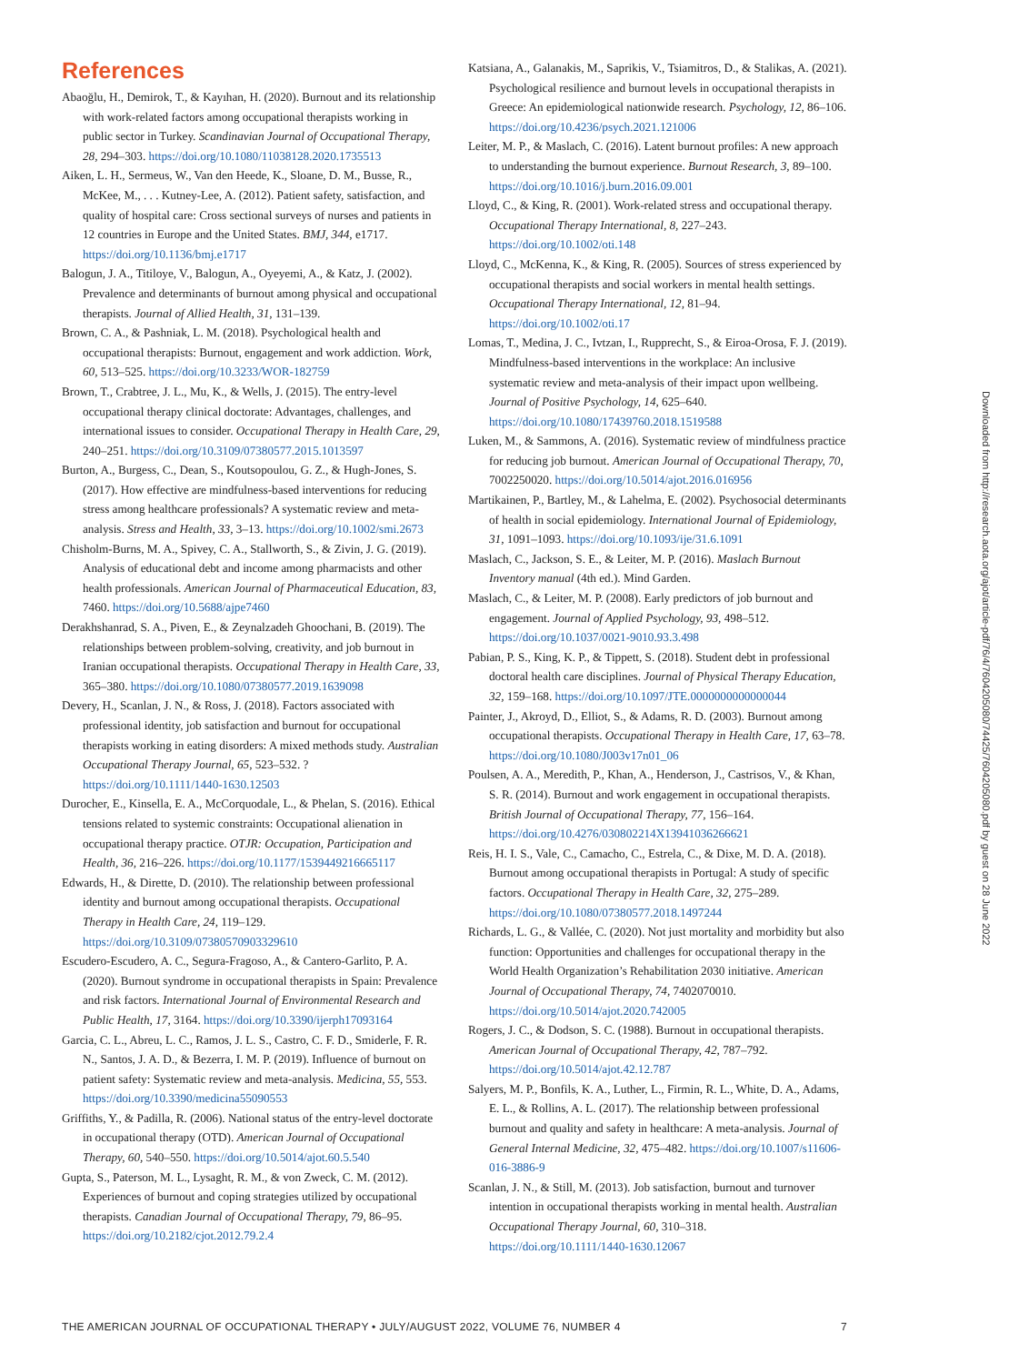References
Abaoğlu, H., Demirok, T., & Kayıhan, H. (2020). Burnout and its relationship with work-related factors among occupational therapists working in public sector in Turkey. Scandinavian Journal of Occupational Therapy, 28, 294–303. https://doi.org/10.1080/11038128.2020.1735513
Aiken, L. H., Sermeus, W., Van den Heede, K., Sloane, D. M., Busse, R., McKee, M., . . . Kutney-Lee, A. (2012). Patient safety, satisfaction, and quality of hospital care: Cross sectional surveys of nurses and patients in 12 countries in Europe and the United States. BMJ, 344, e1717. https://doi.org/10.1136/bmj.e1717
Balogun, J. A., Titiloye, V., Balogun, A., Oyeyemi, A., & Katz, J. (2002). Prevalence and determinants of burnout among physical and occupational therapists. Journal of Allied Health, 31, 131–139.
Brown, C. A., & Pashniak, L. M. (2018). Psychological health and occupational therapists: Burnout, engagement and work addiction. Work, 60, 513–525. https://doi.org/10.3233/WOR-182759
Brown, T., Crabtree, J. L., Mu, K., & Wells, J. (2015). The entry-level occupational therapy clinical doctorate: Advantages, challenges, and international issues to consider. Occupational Therapy in Health Care, 29, 240–251. https://doi.org/10.3109/07380577.2015.1013597
Burton, A., Burgess, C., Dean, S., Koutsopoulou, G. Z., & Hugh-Jones, S. (2017). How effective are mindfulness-based interventions for reducing stress among healthcare professionals? A systematic review and meta-analysis. Stress and Health, 33, 3–13. https://doi.org/10.1002/smi.2673
Chisholm-Burns, M. A., Spivey, C. A., Stallworth, S., & Zivin, J. G. (2019). Analysis of educational debt and income among pharmacists and other health professionals. American Journal of Pharmaceutical Education, 83, 7460. https://doi.org/10.5688/ajpe7460
Derakhshanrad, S. A., Piven, E., & Zeynalzadeh Ghoochani, B. (2019). The relationships between problem-solving, creativity, and job burnout in Iranian occupational therapists. Occupational Therapy in Health Care, 33, 365–380. https://doi.org/10.1080/07380577.2019.1639098
Devery, H., Scanlan, J. N., & Ross, J. (2018). Factors associated with professional identity, job satisfaction and burnout for occupational therapists working in eating disorders: A mixed methods study. Australian Occupational Therapy Journal, 65, 523–532. ?https://doi.org/10.1111/1440-1630.12503
Durocher, E., Kinsella, E. A., McCorquodale, L., & Phelan, S. (2016). Ethical tensions related to systemic constraints: Occupational alienation in occupational therapy practice. OTJR: Occupation, Participation and Health, 36, 216–226. https://doi.org/10.1177/1539449216665117
Edwards, H., & Dirette, D. (2010). The relationship between professional identity and burnout among occupational therapists. Occupational Therapy in Health Care, 24, 119–129. https://doi.org/10.3109/07380570903329610
Escudero-Escudero, A. C., Segura-Fragoso, A., & Cantero-Garlito, P. A. (2020). Burnout syndrome in occupational therapists in Spain: Prevalence and risk factors. International Journal of Environmental Research and Public Health, 17, 3164. https://doi.org/10.3390/ijerph17093164
Garcia, C. L., Abreu, L. C., Ramos, J. L. S., Castro, C. F. D., Smiderle, F. R. N., Santos, J. A. D., & Bezerra, I. M. P. (2019). Influence of burnout on patient safety: Systematic review and meta-analysis. Medicina, 55, 553. https://doi.org/10.3390/medicina55090553
Griffiths, Y., & Padilla, R. (2006). National status of the entry-level doctorate in occupational therapy (OTD). American Journal of Occupational Therapy, 60, 540–550. https://doi.org/10.5014/ajot.60.5.540
Gupta, S., Paterson, M. L., Lysaght, R. M., & von Zweck, C. M. (2012). Experiences of burnout and coping strategies utilized by occupational therapists. Canadian Journal of Occupational Therapy, 79, 86–95. https://doi.org/10.2182/cjot.2012.79.2.4
Katsiana, A., Galanakis, M., Saprikis, V., Tsiamitros, D., & Stalikas, A. (2021). Psychological resilience and burnout levels in occupational therapists in Greece: An epidemiological nationwide research. Psychology, 12, 86–106. https://doi.org/10.4236/psych.2021.121006
Leiter, M. P., & Maslach, C. (2016). Latent burnout profiles: A new approach to understanding the burnout experience. Burnout Research, 3, 89–100. https://doi.org/10.1016/j.burn.2016.09.001
Lloyd, C., & King, R. (2001). Work-related stress and occupational therapy. Occupational Therapy International, 8, 227–243. https://doi.org/10.1002/oti.148
Lloyd, C., McKenna, K., & King, R. (2005). Sources of stress experienced by occupational therapists and social workers in mental health settings. Occupational Therapy International, 12, 81–94. https://doi.org/10.1002/oti.17
Lomas, T., Medina, J. C., Ivtzan, I., Rupprecht, S., & Eiroa-Orosa, F. J. (2019). Mindfulness-based interventions in the workplace: An inclusive systematic review and meta-analysis of their impact upon wellbeing. Journal of Positive Psychology, 14, 625–640. https://doi.org/10.1080/17439760.2018.1519588
Luken, M., & Sammons, A. (2016). Systematic review of mindfulness practice for reducing job burnout. American Journal of Occupational Therapy, 70, 7002250020. https://doi.org/10.5014/ajot.2016.016956
Martikainen, P., Bartley, M., & Lahelma, E. (2002). Psychosocial determinants of health in social epidemiology. International Journal of Epidemiology, 31, 1091–1093. https://doi.org/10.1093/ije/31.6.1091
Maslach, C., Jackson, S. E., & Leiter, M. P. (2016). Maslach Burnout Inventory manual (4th ed.). Mind Garden.
Maslach, C., & Leiter, M. P. (2008). Early predictors of job burnout and engagement. Journal of Applied Psychology, 93, 498–512. https://doi.org/10.1037/0021-9010.93.3.498
Pabian, P. S., King, K. P., & Tippett, S. (2018). Student debt in professional doctoral health care disciplines. Journal of Physical Therapy Education, 32, 159–168. https://doi.org/10.1097/JTE.0000000000000044
Painter, J., Akroyd, D., Elliot, S., & Adams, R. D. (2003). Burnout among occupational therapists. Occupational Therapy in Health Care, 17, 63–78. https://doi.org/10.1080/J003v17n01_06
Poulsen, A. A., Meredith, P., Khan, A., Henderson, J., Castrisos, V., & Khan, S. R. (2014). Burnout and work engagement in occupational therapists. British Journal of Occupational Therapy, 77, 156–164. https://doi.org/10.4276/030802214X13941036266621
Reis, H. I. S., Vale, C., Camacho, C., Estrela, C., & Dixe, M. D. A. (2018). Burnout among occupational therapists in Portugal: A study of specific factors. Occupational Therapy in Health Care, 32, 275–289. https://doi.org/10.1080/07380577.2018.1497244
Richards, L. G., & Vallée, C. (2020). Not just mortality and morbidity but also function: Opportunities and challenges for occupational therapy in the World Health Organization’s Rehabilitation 2030 initiative. American Journal of Occupational Therapy, 74, 7402070010. https://doi.org/10.5014/ajot.2020.742005
Rogers, J. C., & Dodson, S. C. (1988). Burnout in occupational therapists. American Journal of Occupational Therapy, 42, 787–792. https://doi.org/10.5014/ajot.42.12.787
Salyers, M. P., Bonfils, K. A., Luther, L., Firmin, R. L., White, D. A., Adams, E. L., & Rollins, A. L. (2017). The relationship between professional burnout and quality and safety in healthcare: A meta-analysis. Journal of General Internal Medicine, 32, 475–482. https://doi.org/10.1007/s11606-016-3886-9
Scanlan, J. N., & Still, M. (2013). Job satisfaction, burnout and turnover intention in occupational therapists working in mental health. Australian Occupational Therapy Journal, 60, 310–318. https://doi.org/10.1111/1440-1630.12067
Downloaded from http://research.aota.org/ajot/article-pdf/76/4/7604205080/74425/7604205080.pdf by guest on 28 June 2022
THE AMERICAN JOURNAL OF OCCUPATIONAL THERAPY • JULY/AUGUST 2022, VOLUME 76, NUMBER 4 7